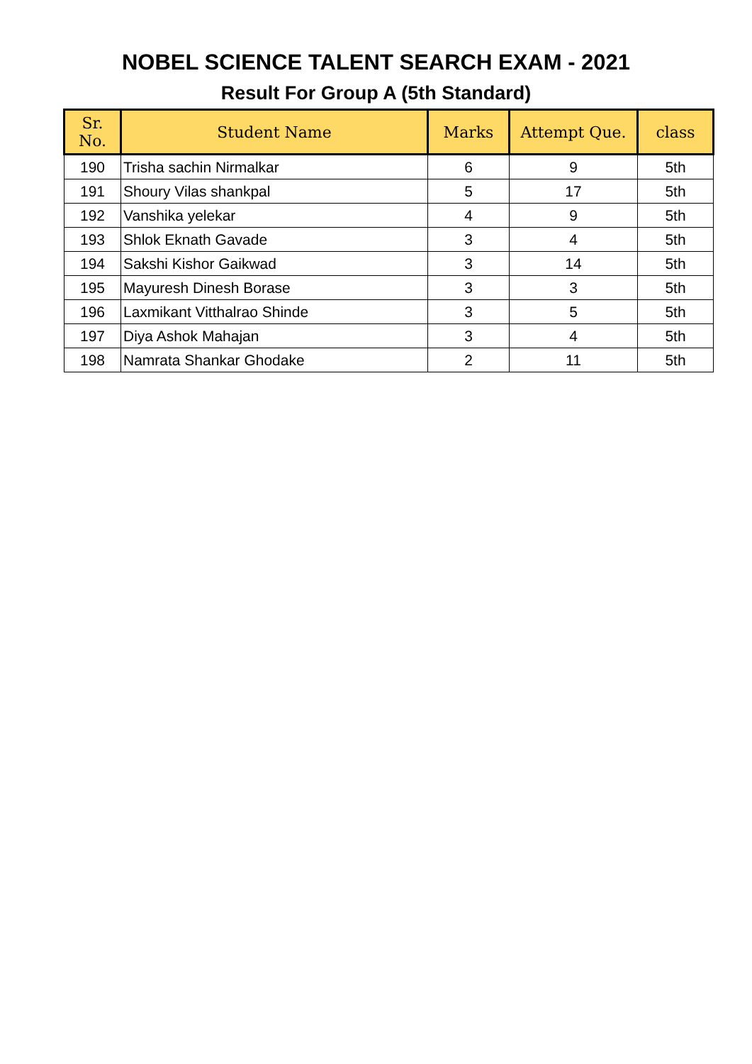NOBEL SCIENCE TALENT SEARCH EXAM - 2021
Result For Group A (5th Standard)
| Sr. No. | Student Name | Marks | Attempt Que. | class |
| --- | --- | --- | --- | --- |
| 190 | Trisha sachin Nirmalkar | 6 | 9 | 5th |
| 191 | Shoury Vilas shankpal | 5 | 17 | 5th |
| 192 | Vanshika yelekar | 4 | 9 | 5th |
| 193 | Shlok Eknath Gavade | 3 | 4 | 5th |
| 194 | Sakshi Kishor Gaikwad | 3 | 14 | 5th |
| 195 | Mayuresh Dinesh Borase | 3 | 3 | 5th |
| 196 | Laxmikant Vitthalrao Shinde | 3 | 5 | 5th |
| 197 | Diya Ashok Mahajan | 3 | 4 | 5th |
| 198 | Namrata Shankar Ghodake | 2 | 11 | 5th |